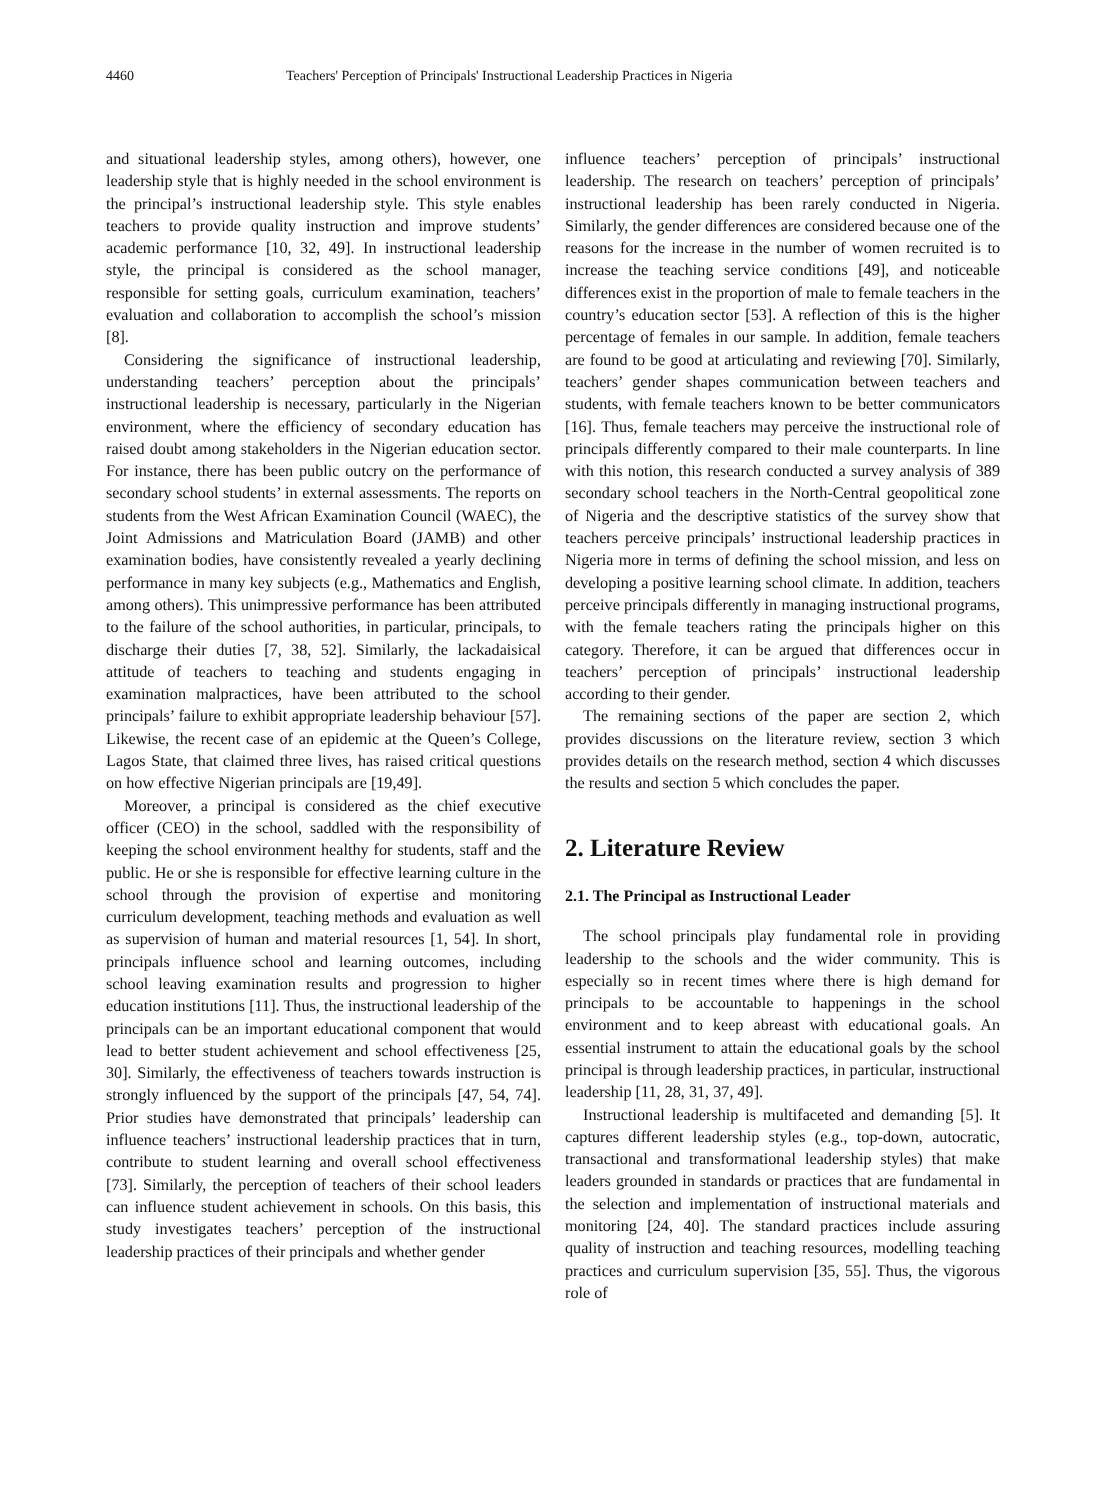4460 Teachers' Perception of Principals' Instructional Leadership Practices in Nigeria
and situational leadership styles, among others), however, one leadership style that is highly needed in the school environment is the principal’s instructional leadership style. This style enables teachers to provide quality instruction and improve students’ academic performance [10, 32, 49]. In instructional leadership style, the principal is considered as the school manager, responsible for setting goals, curriculum examination, teachers’ evaluation and collaboration to accomplish the school’s mission [8].
Considering the significance of instructional leadership, understanding teachers’ perception about the principals’ instructional leadership is necessary, particularly in the Nigerian environment, where the efficiency of secondary education has raised doubt among stakeholders in the Nigerian education sector. For instance, there has been public outcry on the performance of secondary school students’ in external assessments. The reports on students from the West African Examination Council (WAEC), the Joint Admissions and Matriculation Board (JAMB) and other examination bodies, have consistently revealed a yearly declining performance in many key subjects (e.g., Mathematics and English, among others). This unimpressive performance has been attributed to the failure of the school authorities, in particular, principals, to discharge their duties [7, 38, 52]. Similarly, the lackadaisical attitude of teachers to teaching and students engaging in examination malpractices, have been attributed to the school principals’ failure to exhibit appropriate leadership behaviour [57]. Likewise, the recent case of an epidemic at the Queen’s College, Lagos State, that claimed three lives, has raised critical questions on how effective Nigerian principals are [19,49].
Moreover, a principal is considered as the chief executive officer (CEO) in the school, saddled with the responsibility of keeping the school environment healthy for students, staff and the public. He or she is responsible for effective learning culture in the school through the provision of expertise and monitoring curriculum development, teaching methods and evaluation as well as supervision of human and material resources [1, 54]. In short, principals influence school and learning outcomes, including school leaving examination results and progression to higher education institutions [11]. Thus, the instructional leadership of the principals can be an important educational component that would lead to better student achievement and school effectiveness [25, 30]. Similarly, the effectiveness of teachers towards instruction is strongly influenced by the support of the principals [47, 54, 74]. Prior studies have demonstrated that principals’ leadership can influence teachers’ instructional leadership practices that in turn, contribute to student learning and overall school effectiveness [73]. Similarly, the perception of teachers of their school leaders can influence student achievement in schools. On this basis, this study investigates teachers’ perception of the instructional leadership practices of their principals and whether gender
influence teachers’ perception of principals’ instructional leadership. The research on teachers’ perception of principals’ instructional leadership has been rarely conducted in Nigeria. Similarly, the gender differences are considered because one of the reasons for the increase in the number of women recruited is to increase the teaching service conditions [49], and noticeable differences exist in the proportion of male to female teachers in the country’s education sector [53]. A reflection of this is the higher percentage of females in our sample. In addition, female teachers are found to be good at articulating and reviewing [70]. Similarly, teachers’ gender shapes communication between teachers and students, with female teachers known to be better communicators [16]. Thus, female teachers may perceive the instructional role of principals differently compared to their male counterparts. In line with this notion, this research conducted a survey analysis of 389 secondary school teachers in the North-Central geopolitical zone of Nigeria and the descriptive statistics of the survey show that teachers perceive principals’ instructional leadership practices in Nigeria more in terms of defining the school mission, and less on developing a positive learning school climate. In addition, teachers perceive principals differently in managing instructional programs, with the female teachers rating the principals higher on this category. Therefore, it can be argued that differences occur in teachers’ perception of principals’ instructional leadership according to their gender.
The remaining sections of the paper are section 2, which provides discussions on the literature review, section 3 which provides details on the research method, section 4 which discusses the results and section 5 which concludes the paper.
2. Literature Review
2.1. The Principal as Instructional Leader
The school principals play fundamental role in providing leadership to the schools and the wider community. This is especially so in recent times where there is high demand for principals to be accountable to happenings in the school environment and to keep abreast with educational goals. An essential instrument to attain the educational goals by the school principal is through leadership practices, in particular, instructional leadership [11, 28, 31, 37, 49].
Instructional leadership is multifaceted and demanding [5]. It captures different leadership styles (e.g., top-down, autocratic, transactional and transformational leadership styles) that make leaders grounded in standards or practices that are fundamental in the selection and implementation of instructional materials and monitoring [24, 40]. The standard practices include assuring quality of instruction and teaching resources, modelling teaching practices and curriculum supervision [35, 55]. Thus, the vigorous role of